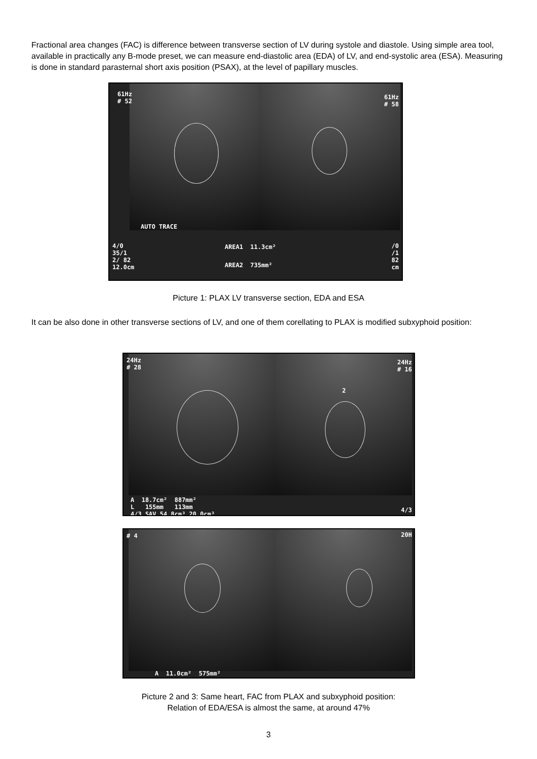Fractional area changes (FAC) is difference between transverse section of LV during systole and diastole. Using simple area tool, available in practically any B-mode preset, we can measure end-diastolic area (EDA) of LV, and end-systolic area (ESA). Measuring is done in standard parasternal short axis position (PSAX), at the level of papillary muscles.
61Hz
# 52
61Hz
# 58
AUTO TRACE
4/0
35/1
2/ 82
12.0cm
AREA1 11.3cm²
AREA2 735mm²
/0
/1
82
cm
Picture 1: PLAX LV transverse section, EDA and ESA
It can be also done in other transverse sections of LV, and one of them corellating to PLAX is modified subxyphoid position:
24Hz
# 28
24Hz
# 16
2
A 18.7cm² 887mm²
L 155mm 113mm
4/3 SAV 54.8cm³ 20.0cm³
4/3
# 4 20H
A 11.0cm² 575mm²
Picture 2 and 3: Same heart, FAC from PLAX and subxyphoid position:
Relation of EDA/ESA is almost the same, at around 47%
3